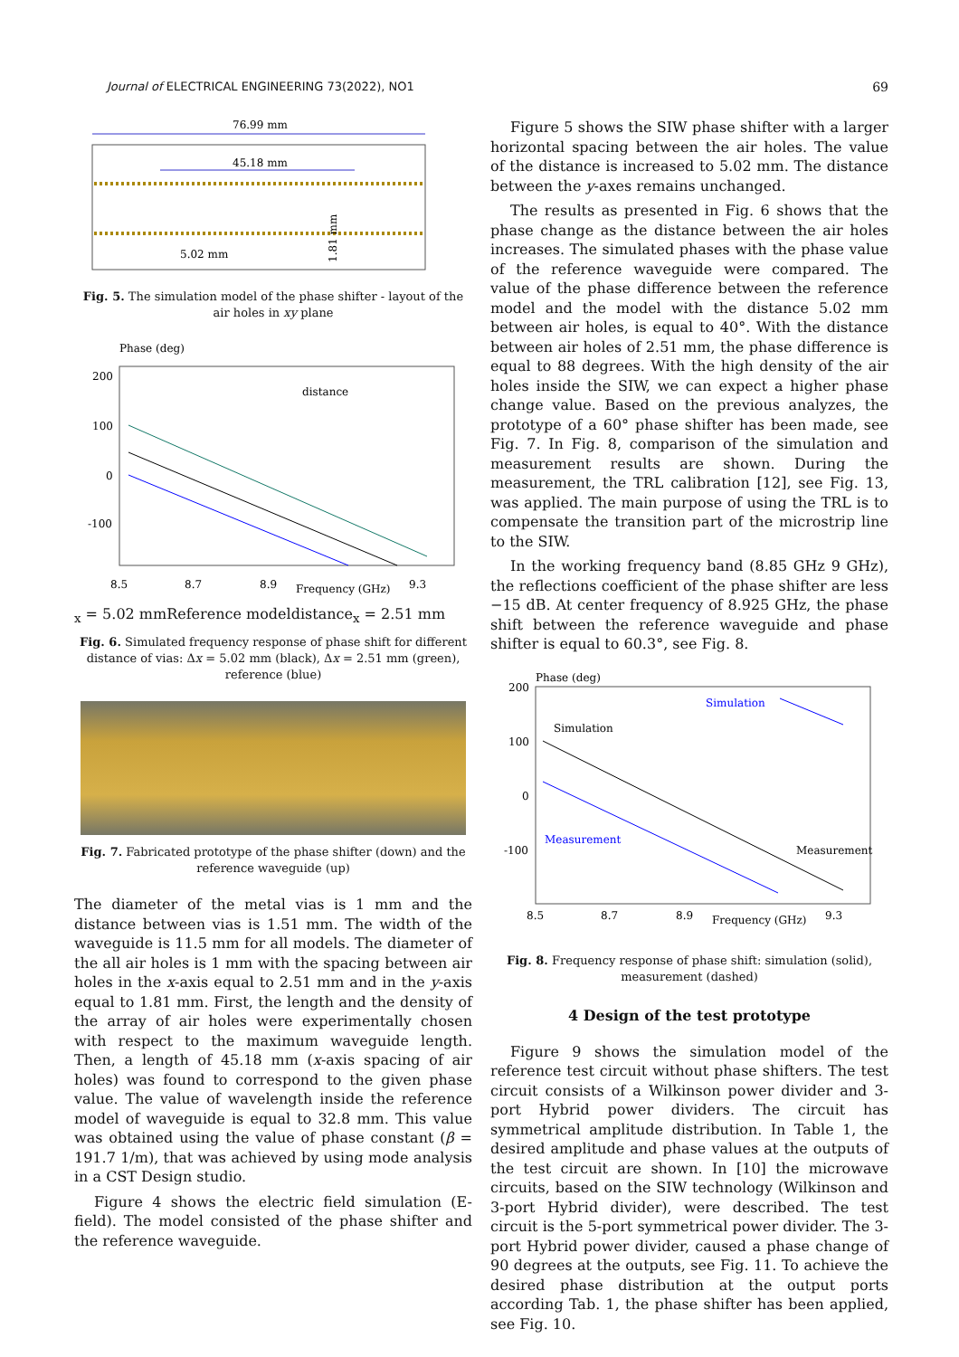Journal of ELECTRICAL ENGINEERING 73(2022), NO1 69
76.99 mm
45.18 mm
5.02 mm
1.81 mm
Fig. 5. The simulation model of the phase shifter - layout of the air holes in xy plane
Phase (deg)
200
100
0
-100
8.5
8.7
8.9
Frequency (GHz)
9.3
distancex = 5.02 mm
Reference model
distancex = 2.51 mm
Fig. 6. Simulated frequency response of phase shift for different distance of vias: Δx = 5.02 mm (black), Δx = 2.51 mm (green), reference (blue)
Fig. 7. Fabricated prototype of the phase shifter (down) and the reference waveguide (up)
The diameter of the metal vias is 1 mm and the distance between vias is 1.51 mm. The width of the waveguide is 11.5 mm for all models. The diameter of the all air holes is 1 mm with the spacing between air holes in the x-axis equal to 2.51 mm and in the y-axis equal to 1.81 mm. First, the length and the density of the array of air holes were experimentally chosen with respect to the maximum waveguide length. Then, a length of 45.18 mm (x-axis spacing of air holes) was found to correspond to the given phase value. The value of wavelength inside the reference model of waveguide is equal to 32.8 mm. This value was obtained using the value of phase constant (β = 191.7 1/m), that was achieved by using mode analysis in a CST Design studio.
Figure 4 shows the electric field simulation (E-field). The model consisted of the phase shifter and the reference waveguide.
Figure 5 shows the SIW phase shifter with a larger horizontal spacing between the air holes. The value of the distance is increased to 5.02 mm. The distance between the y-axes remains unchanged.
The results as presented in Fig. 6 shows that the phase change as the distance between the air holes increases. The simulated phases with the phase value of the reference waveguide were compared. The value of the phase difference between the reference model and the model with the distance 5.02 mm between air holes, is equal to 40°. With the distance between air holes of 2.51 mm, the phase difference is equal to 88 degrees. With the high density of the air holes inside the SIW, we can expect a higher phase change value. Based on the previous analyzes, the prototype of a 60° phase shifter has been made, see Fig. 7. In Fig. 8, comparison of the simulation and measurement results are shown. During the measurement, the TRL calibration [12], see Fig. 13, was applied. The main purpose of using the TRL is to compensate the transition part of the microstrip line to the SIW.
In the working frequency band (8.85 GHz 9 GHz), the reflections coefficient of the phase shifter are less −15 dB. At center frequency of 8.925 GHz, the phase shift between the reference waveguide and phase shifter is equal to 60.3°, see Fig. 8.
Phase (deg)
200
100
0
-100
8.5
8.7
8.9
Frequency (GHz)
9.3
Simulation
Simulation
Measurement
Measurement
Fig. 8. Frequency response of phase shift: simulation (solid), measurement (dashed)
4 Design of the test prototype
Figure 9 shows the simulation model of the reference test circuit without phase shifters. The test circuit consists of a Wilkinson power divider and 3-port Hybrid power dividers. The circuit has symmetrical amplitude distribution. In Table 1, the desired amplitude and phase values at the outputs of the test circuit are shown. In [10] the microwave circuits, based on the SIW technology (Wilkinson and 3-port Hybrid divider), were described. The test circuit is the 5-port symmetrical power divider. The 3-port Hybrid power divider, caused a phase change of 90 degrees at the outputs, see Fig. 11. To achieve the desired phase distribution at the output ports according Tab. 1, the phase shifter has been applied, see Fig. 10.